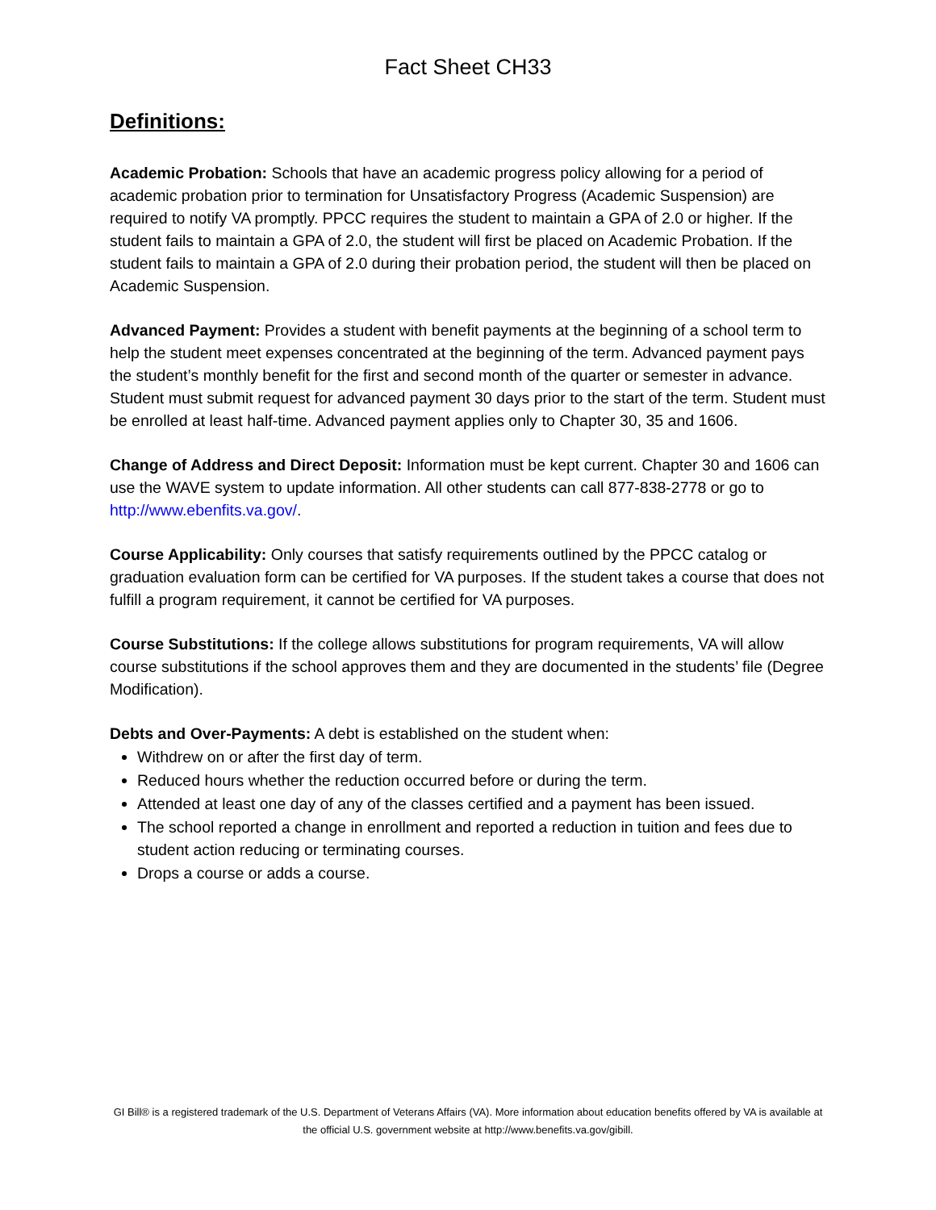Fact Sheet CH33
Definitions:
Academic Probation: Schools that have an academic progress policy allowing for a period of academic probation prior to termination for Unsatisfactory Progress (Academic Suspension) are required to notify VA promptly. PPCC requires the student to maintain a GPA of 2.0 or higher. If the student fails to maintain a GPA of 2.0, the student will first be placed on Academic Probation. If the student fails to maintain a GPA of 2.0 during their probation period, the student will then be placed on Academic Suspension.
Advanced Payment: Provides a student with benefit payments at the beginning of a school term to help the student meet expenses concentrated at the beginning of the term. Advanced payment pays the student’s monthly benefit for the first and second month of the quarter or semester in advance. Student must submit request for advanced payment 30 days prior to the start of the term. Student must be enrolled at least half-time. Advanced payment applies only to Chapter 30, 35 and 1606.
Change of Address and Direct Deposit: Information must be kept current. Chapter 30 and 1606 can use the WAVE system to update information. All other students can call 877-838-2778 or go to http://www.ebenfits.va.gov/.
Course Applicability: Only courses that satisfy requirements outlined by the PPCC catalog or graduation evaluation form can be certified for VA purposes. If the student takes a course that does not fulfill a program requirement, it cannot be certified for VA purposes.
Course Substitutions: If the college allows substitutions for program requirements, VA will allow course substitutions if the school approves them and they are documented in the students’ file (Degree Modification).
Debts and Over-Payments: A debt is established on the student when:
Withdrew on or after the first day of term.
Reduced hours whether the reduction occurred before or during the term.
Attended at least one day of any of the classes certified and a payment has been issued.
The school reported a change in enrollment and reported a reduction in tuition and fees due to student action reducing or terminating courses.
Drops a course or adds a course.
GI Bill® is a registered trademark of the U.S. Department of Veterans Affairs (VA). More information about education benefits offered by VA is available at the official U.S. government website at http://www.benefits.va.gov/gibill.